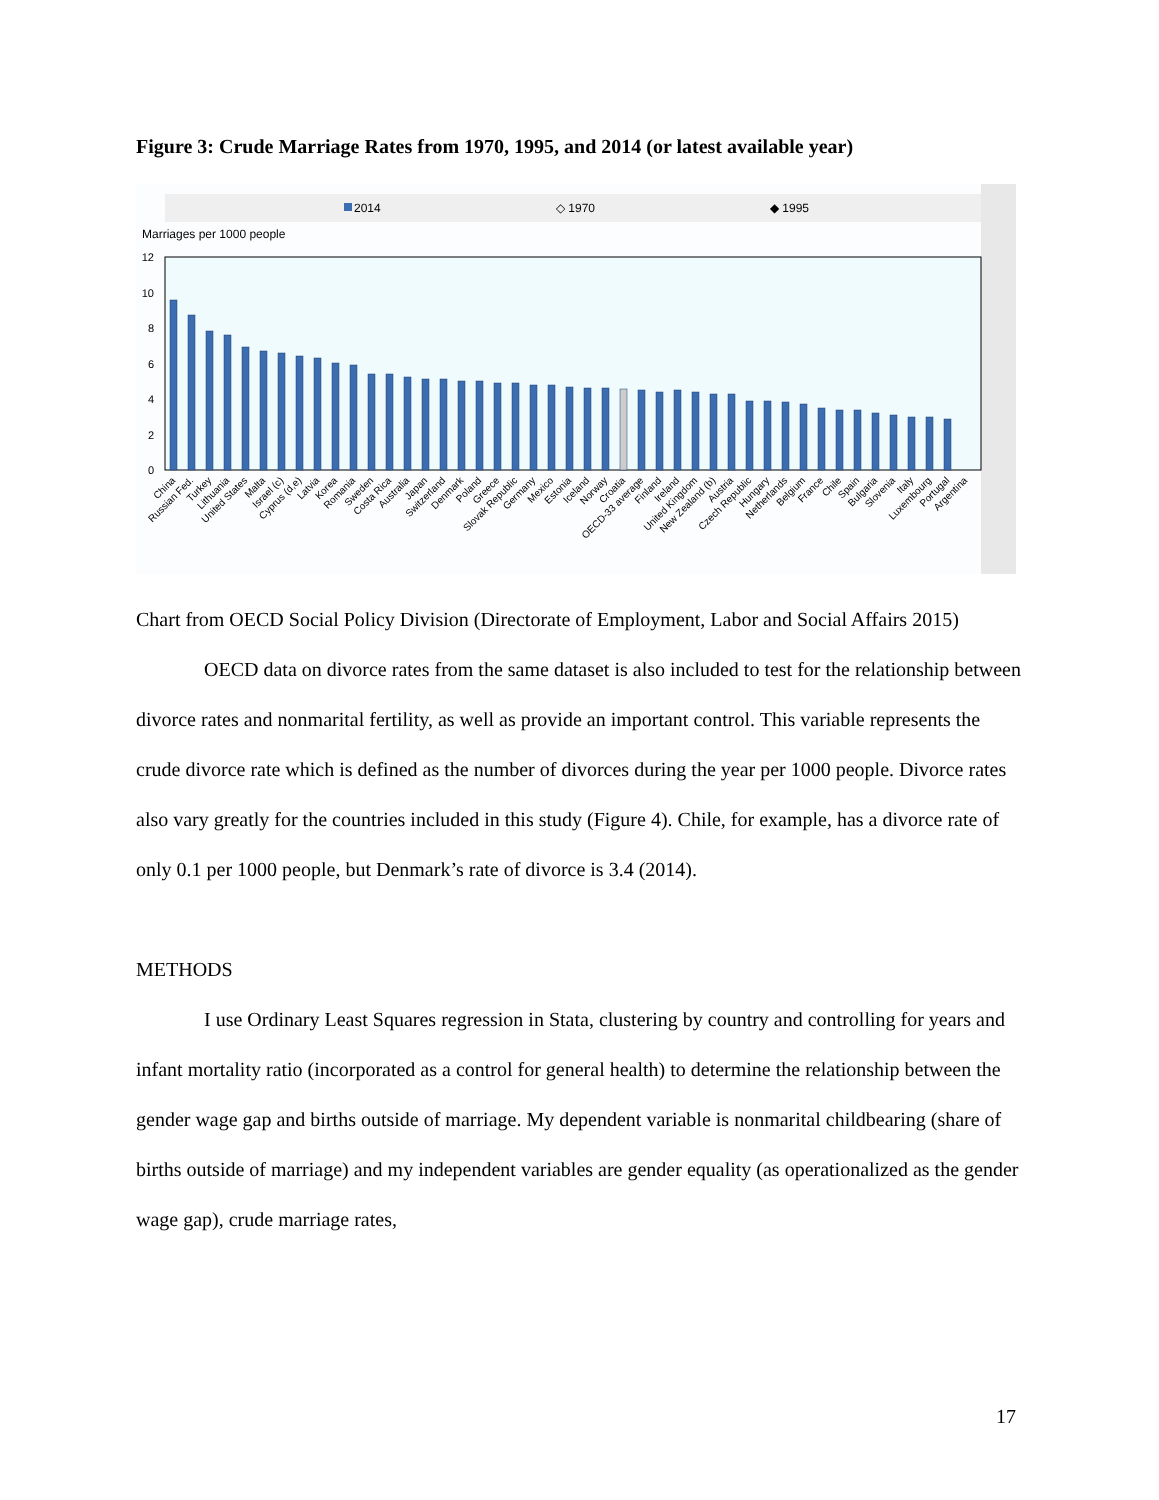Figure 3: Crude Marriage Rates from 1970, 1995, and 2014 (or latest available year)
2014
◇ 1970
◆ 1995
Marriages per 1000 people
12
10
8
6
4
2
0
China
Russian Fed.
Turkey
Lithuania
United States
Malta
Israel (c)
Cyprus (d,e)
Latvia
Korea
Romania
Sweden
Costa Rica
Australia
Japan
Switzerland
Denmark
Poland
Greece
Slovak Republic
Germany
Mexico
Estonia
Iceland
Norway
Croatia
OECD-33 average
Finland
Ireland
United Kingdom
New Zealand (b)
Austria
Czech Republic
Hungary
Netherlands
Belgium
France
Chile
Spain
Bulgaria
Slovenia
Italy
Luxembourg
Portugal
Argentina
Chart from OECD Social Policy Division (Directorate of Employment, Labor and Social Affairs 2015)
OECD data on divorce rates from the same dataset is also included to test for the relationship between divorce rates and nonmarital fertility, as well as provide an important control. This variable represents the crude divorce rate which is defined as the number of divorces during the year per 1000 people. Divorce rates also vary greatly for the countries included in this study (Figure 4). Chile, for example, has a divorce rate of only 0.1 per 1000 people, but Denmark’s rate of divorce is 3.4 (2014).
METHODS
I use Ordinary Least Squares regression in Stata, clustering by country and controlling for years and infant mortality ratio (incorporated as a control for general health) to determine the relationship between the gender wage gap and births outside of marriage. My dependent variable is nonmarital childbearing (share of births outside of marriage) and my independent variables are gender equality (as operationalized as the gender wage gap), crude marriage rates,
17